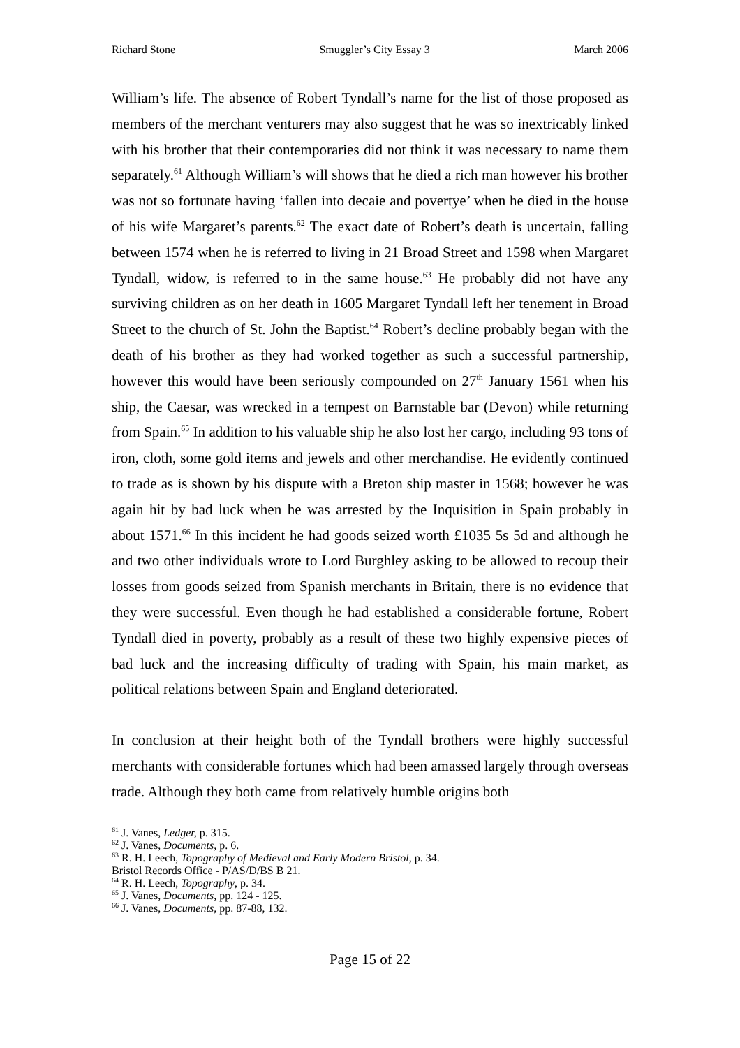Richard Stone Smuggler’s City Essay 3 March 2006
William’s life. The absence of Robert Tyndall’s name for the list of those proposed as members of the merchant venturers may also suggest that he was so inextricably linked with his brother that their contemporaries did not think it was necessary to name them separately.<sup>61</sup> Although William’s will shows that he died a rich man however his brother was not so fortunate having ‘fallen into decaie and povertye’ when he died in the house of his wife Margaret’s parents.<sup>62</sup> The exact date of Robert’s death is uncertain, falling between 1574 when he is referred to living in 21 Broad Street and 1598 when Margaret Tyndall, widow, is referred to in the same house.<sup>63</sup> He probably did not have any surviving children as on her death in 1605 Margaret Tyndall left her tenement in Broad Street to the church of St. John the Baptist.<sup>64</sup> Robert’s decline probably began with the death of his brother as they had worked together as such a successful partnership, however this would have been seriously compounded on 27<sup>th</sup> January 1561 when his ship, the Caesar, was wrecked in a tempest on Barnstable bar (Devon) while returning from Spain.<sup>65</sup> In addition to his valuable ship he also lost her cargo, including 93 tons of iron, cloth, some gold items and jewels and other merchandise. He evidently continued to trade as is shown by his dispute with a Breton ship master in 1568; however he was again hit by bad luck when he was arrested by the Inquisition in Spain probably in about 1571.<sup>66</sup> In this incident he had goods seized worth £1035 5s 5d and although he and two other individuals wrote to Lord Burghley asking to be allowed to recoup their losses from goods seized from Spanish merchants in Britain, there is no evidence that they were successful. Even though he had established a considerable fortune, Robert Tyndall died in poverty, probably as a result of these two highly expensive pieces of bad luck and the increasing difficulty of trading with Spain, his main market, as political relations between Spain and England deteriorated.
In conclusion at their height both of the Tyndall brothers were highly successful merchants with considerable fortunes which had been amassed largely through overseas trade. Although they both came from relatively humble origins both
<sup>61</sup> J. Vanes, Ledger, p. 315.
<sup>62</sup> J. Vanes, Documents, p. 6.
<sup>63</sup> R. H. Leech, Topography of Medieval and Early Modern Bristol, p. 34.
Bristol Records Office - P/AS/D/BS B 21.
<sup>64</sup> R. H. Leech, Topography, p. 34.
<sup>65</sup> J. Vanes, Documents, pp. 124 - 125.
<sup>66</sup> J. Vanes, Documents, pp. 87-88, 132.
Page 15 of 22